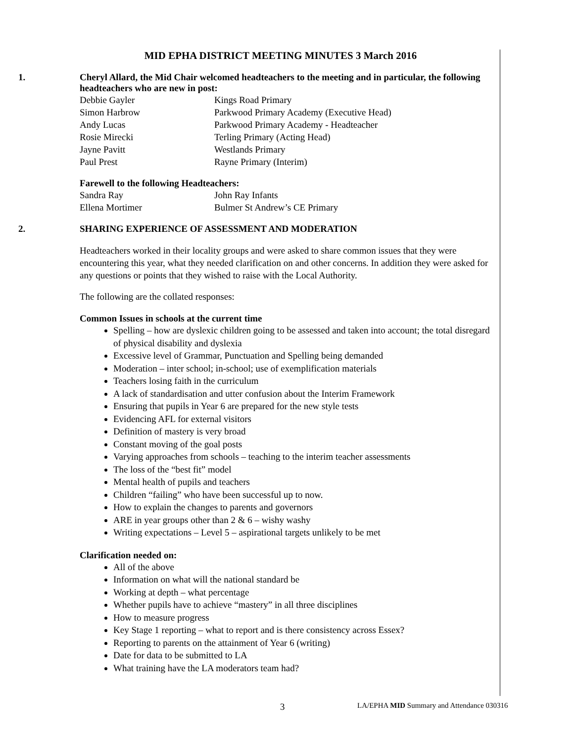MID EPHA DISTRICT MEETING MINUTES 3 March 2016
1. Cheryl Allard, the Mid Chair welcomed headteachers to the meeting and in particular, the following headteachers who are new in post:
| Debbie Gayler | Kings Road Primary |
| Simon Harbrow | Parkwood Primary Academy (Executive Head) |
| Andy Lucas | Parkwood Primary Academy - Headteacher |
| Rosie Mirecki | Terling Primary (Acting Head) |
| Jayne Pavitt | Westlands Primary |
| Paul Prest | Rayne Primary (Interim) |
Farewell to the following Headteachers:
| Sandra Ray | John Ray Infants |
| Ellena Mortimer | Bulmer St Andrew’s CE Primary |
2. SHARING EXPERIENCE OF ASSESSMENT AND MODERATION
Headteachers worked in their locality groups and were asked to share common issues that they were encountering this year, what they needed clarification on and other concerns. In addition they were asked for any questions or points that they wished to raise with the Local Authority.
The following are the collated responses:
Common Issues in schools at the current time
Spelling – how are dyslexic children going to be assessed and taken into account; the total disregard of physical disability and dyslexia
Excessive level of Grammar, Punctuation and Spelling being demanded
Moderation – inter school; in-school; use of exemplification materials
Teachers losing faith in the curriculum
A lack of standardisation and utter confusion about the Interim Framework
Ensuring that pupils in Year 6 are prepared for the new style tests
Evidencing AFL for external visitors
Definition of mastery is very broad
Constant moving of the goal posts
Varying approaches from schools – teaching to the interim teacher assessments
The loss of the “best fit” model
Mental health of pupils and teachers
Children “failing” who have been successful up to now.
How to explain the changes to parents and governors
ARE in year groups other than 2 & 6 – wishy washy
Writing expectations – Level 5 – aspirational targets unlikely to be met
Clarification needed on:
All of the above
Information on what will the national standard be
Working at depth – what percentage
Whether pupils have to achieve “mastery” in all three disciplines
How to measure progress
Key Stage 1 reporting – what to report and is there consistency across Essex?
Reporting to parents on the attainment of Year 6 (writing)
Date for data to be submitted to LA
What training have the LA moderators team had?
3 LA/EPHA MID Summary and Attendance 030316